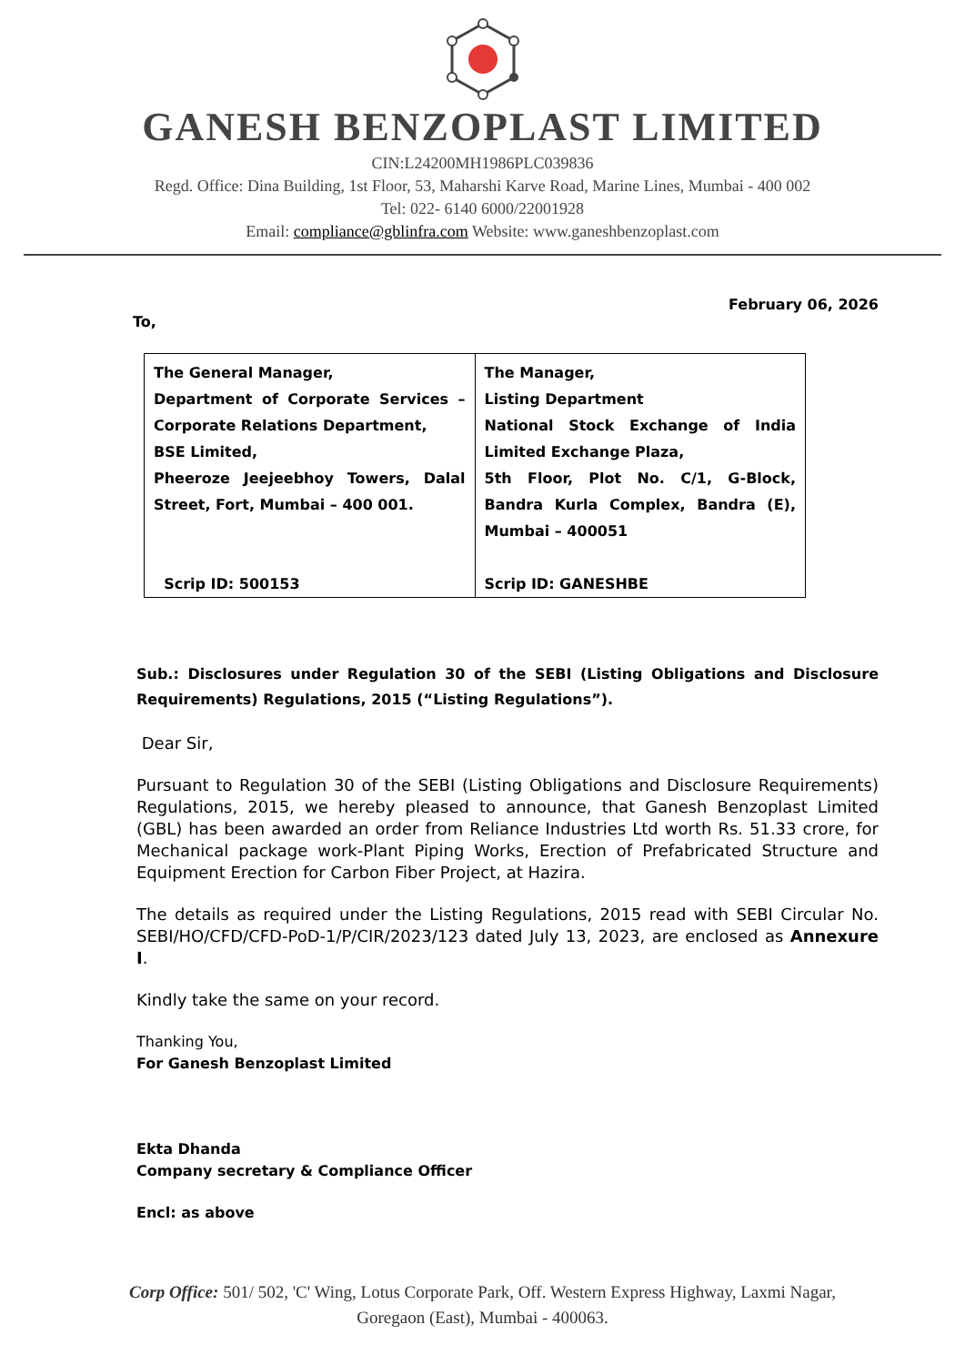GANESH BENZOPLAST LIMITED
CIN:L24200MH1986PLC039836
Regd. Office: Dina Building, 1st Floor, 53, Maharshi Karve Road, Marine Lines, Mumbai - 400 002
Tel: 022- 6140 6000/22001928
Email: compliance@gblinfra.com Website: www.ganeshbenzoplast.com
February 06, 2026
To,
| The General Manager, Department of Corporate Services – Corporate Relations Department, BSE Limited, Pheeroze Jeejeebhoy Towers, Dalal Street, Fort, Mumbai – 400 001. Scrip ID: 500153 | The Manager, Listing Department National Stock Exchange of India Limited Exchange Plaza, 5th Floor, Plot No. C/1, G-Block, Bandra Kurla Complex, Bandra (E), Mumbai – 400051 Scrip ID: GANESHBE |
Sub.: Disclosures under Regulation 30 of the SEBI (Listing Obligations and Disclosure Requirements) Regulations, 2015 (“Listing Regulations”).
Dear Sir,
Pursuant to Regulation 30 of the SEBI (Listing Obligations and Disclosure Requirements) Regulations, 2015, we hereby pleased to announce, that Ganesh Benzoplast Limited (GBL) has been awarded an order from Reliance Industries Ltd worth Rs. 51.33 crore, for Mechanical package work-Plant Piping Works, Erection of Prefabricated Structure and Equipment Erection for Carbon Fiber Project, at Hazira.
The details as required under the Listing Regulations, 2015 read with SEBI Circular No. SEBI/HO/CFD/CFD-PoD-1/P/CIR/2023/123 dated July 13, 2023, are enclosed as Annexure I.
Kindly take the same on your record.
Thanking You,
For Ganesh Benzoplast Limited
Ekta Dhanda
Company secretary & Compliance Officer
Encl: as above
Corp Office: 501/ 502, 'C' Wing, Lotus Corporate Park, Off. Western Express Highway, Laxmi Nagar, Goregaon (East), Mumbai - 400063.